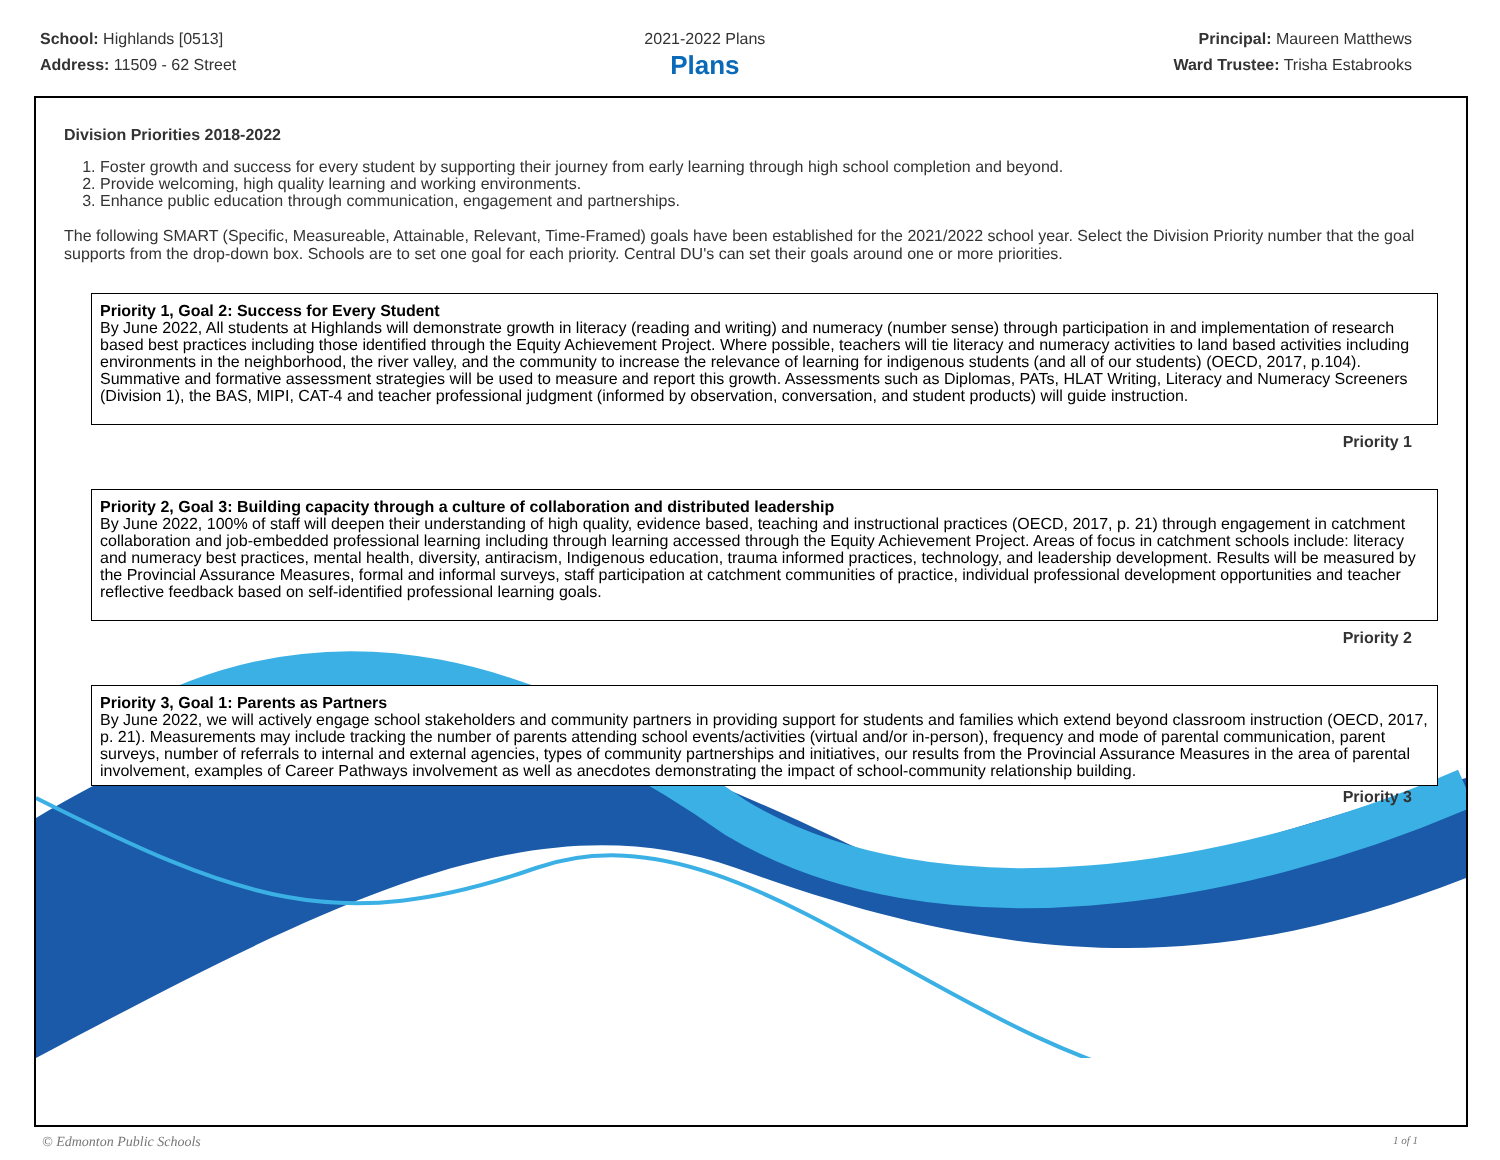School: Highlands [0513]
Address: 11509 - 62 Street
2021-2022 Plans
Plans
Principal: Maureen Matthews
Ward Trustee: Trisha Estabrooks
Division Priorities 2018-2022
1. Foster growth and success for every student by supporting their journey from early learning through high school completion and beyond.
2. Provide welcoming, high quality learning and working environments.
3. Enhance public education through communication, engagement and partnerships.
The following SMART (Specific, Measureable, Attainable, Relevant, Time-Framed) goals have been established for the 2021/2022 school year. Select the Division Priority number that the goal supports from the drop-down box. Schools are to set one goal for each priority. Central DU's can set their goals around one or more priorities.
Priority 1, Goal 2: Success for Every Student
By June 2022, All students at Highlands will demonstrate growth in literacy (reading and writing) and numeracy (number sense) through participation in and implementation of research based best practices including those identified through the Equity Achievement Project. Where possible, teachers will tie literacy and numeracy activities to land based activities including environments in the neighborhood, the river valley, and the community to increase the relevance of learning for indigenous students (and all of our students) (OECD, 2017, p.104). Summative and formative assessment strategies will be used to measure and report this growth. Assessments such as Diplomas, PATs, HLAT Writing, Literacy and Numeracy Screeners (Division 1), the BAS, MIPI, CAT-4 and teacher professional judgment (informed by observation, conversation, and student products) will guide instruction.
Priority 1
Priority 2, Goal 3: Building capacity through a culture of collaboration and distributed leadership
By June 2022, 100% of staff will deepen their understanding of high quality, evidence based, teaching and instructional practices (OECD, 2017, p. 21) through engagement in catchment collaboration and job-embedded professional learning including through learning accessed through the Equity Achievement Project. Areas of focus in catchment schools include: literacy and numeracy best practices, mental health, diversity, antiracism, Indigenous education, trauma informed practices, technology, and leadership development. Results will be measured by the Provincial Assurance Measures, formal and informal surveys, staff participation at catchment communities of practice, individual professional development opportunities and teacher reflective feedback based on self-identified professional learning goals.
Priority 2
Priority 3, Goal 1: Parents as Partners
By June 2022, we will actively engage school stakeholders and community partners in providing support for students and families which extend beyond classroom instruction (OECD, 2017, p. 21). Measurements may include tracking the number of parents attending school events/activities (virtual and/or in-person), frequency and mode of parental communication, parent surveys, number of referrals to internal and external agencies, types of community partnerships and initiatives, our results from the Provincial Assurance Measures in the area of parental involvement, examples of Career Pathways involvement as well as anecdotes demonstrating the impact of school-community relationship building.
Priority 3
© Edmonton Public Schools 1 of 1